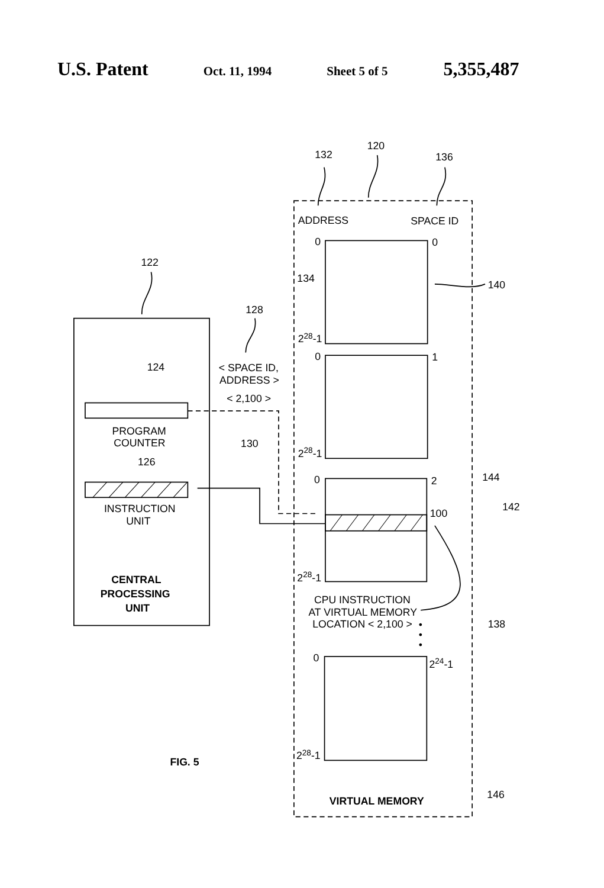U.S. Patent Oct. 11, 1994 Sheet 5 of 5 5,355,487
122
132
120
136
ADDRESS
SPACE ID
0
0
134
140
228-1
128
0
1
124
< SPACE ID,
ADDRESS >
< 2,100 >
PROGRAM
COUNTER
130
228-1
126
0
2
144
142
100
INSTRUCTION
UNIT
228-1
CENTRAL
PROCESSING
UNIT
CPU INSTRUCTION
AT VIRTUAL MEMORY
LOCATION < 2,100 >
•
•
•
138
0
224-1
FIG. 5
228-1
VIRTUAL MEMORY
146